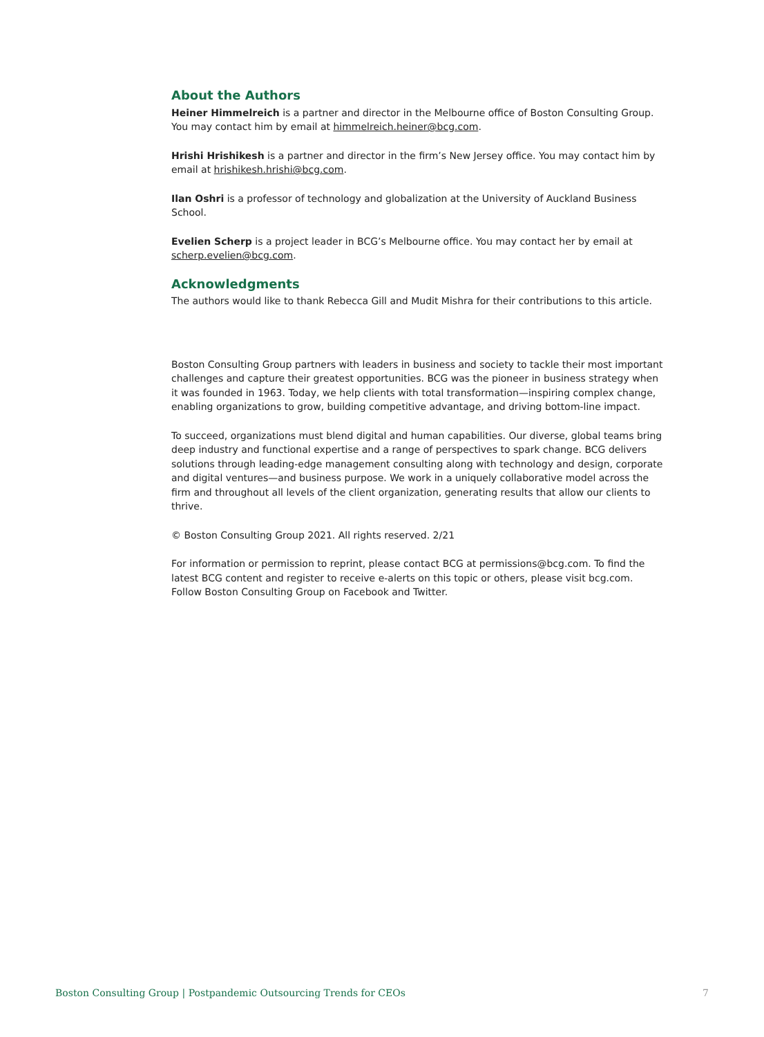About the Authors
Heiner Himmelreich is a partner and director in the Melbourne office of Boston Consulting Group. You may contact him by email at himmelreich.heiner@bcg.com.
Hrishi Hrishikesh is a partner and director in the firm’s New Jersey office. You may contact him by email at hrishikesh.hrishi@bcg.com.
Ilan Oshri is a professor of technology and globalization at the University of Auckland Business School.
Evelien Scherp is a project leader in BCG’s Melbourne office. You may contact her by email at scherp.evelien@bcg.com.
Acknowledgments
The authors would like to thank Rebecca Gill and Mudit Mishra for their contributions to this article.
Boston Consulting Group partners with leaders in business and society to tackle their most important challenges and capture their greatest opportunities. BCG was the pioneer in business strategy when it was founded in 1963. Today, we help clients with total transformation—inspiring complex change, enabling organizations to grow, building competitive advantage, and driving bottom-line impact.
To succeed, organizations must blend digital and human capabilities. Our diverse, global teams bring deep industry and functional expertise and a range of perspectives to spark change. BCG delivers solutions through leading-edge management consulting along with technology and design, corporate and digital ventures—and business purpose. We work in a uniquely collaborative model across the firm and throughout all levels of the client organization, generating results that allow our clients to thrive.
© Boston Consulting Group 2021. All rights reserved. 2/21
For information or permission to reprint, please contact BCG at permissions@bcg.com. To find the latest BCG content and register to receive e-alerts on this topic or others, please visit bcg.com. Follow Boston Consulting Group on Facebook and Twitter.
Boston Consulting Group | Postpandemic Outsourcing Trends for CEOs 7